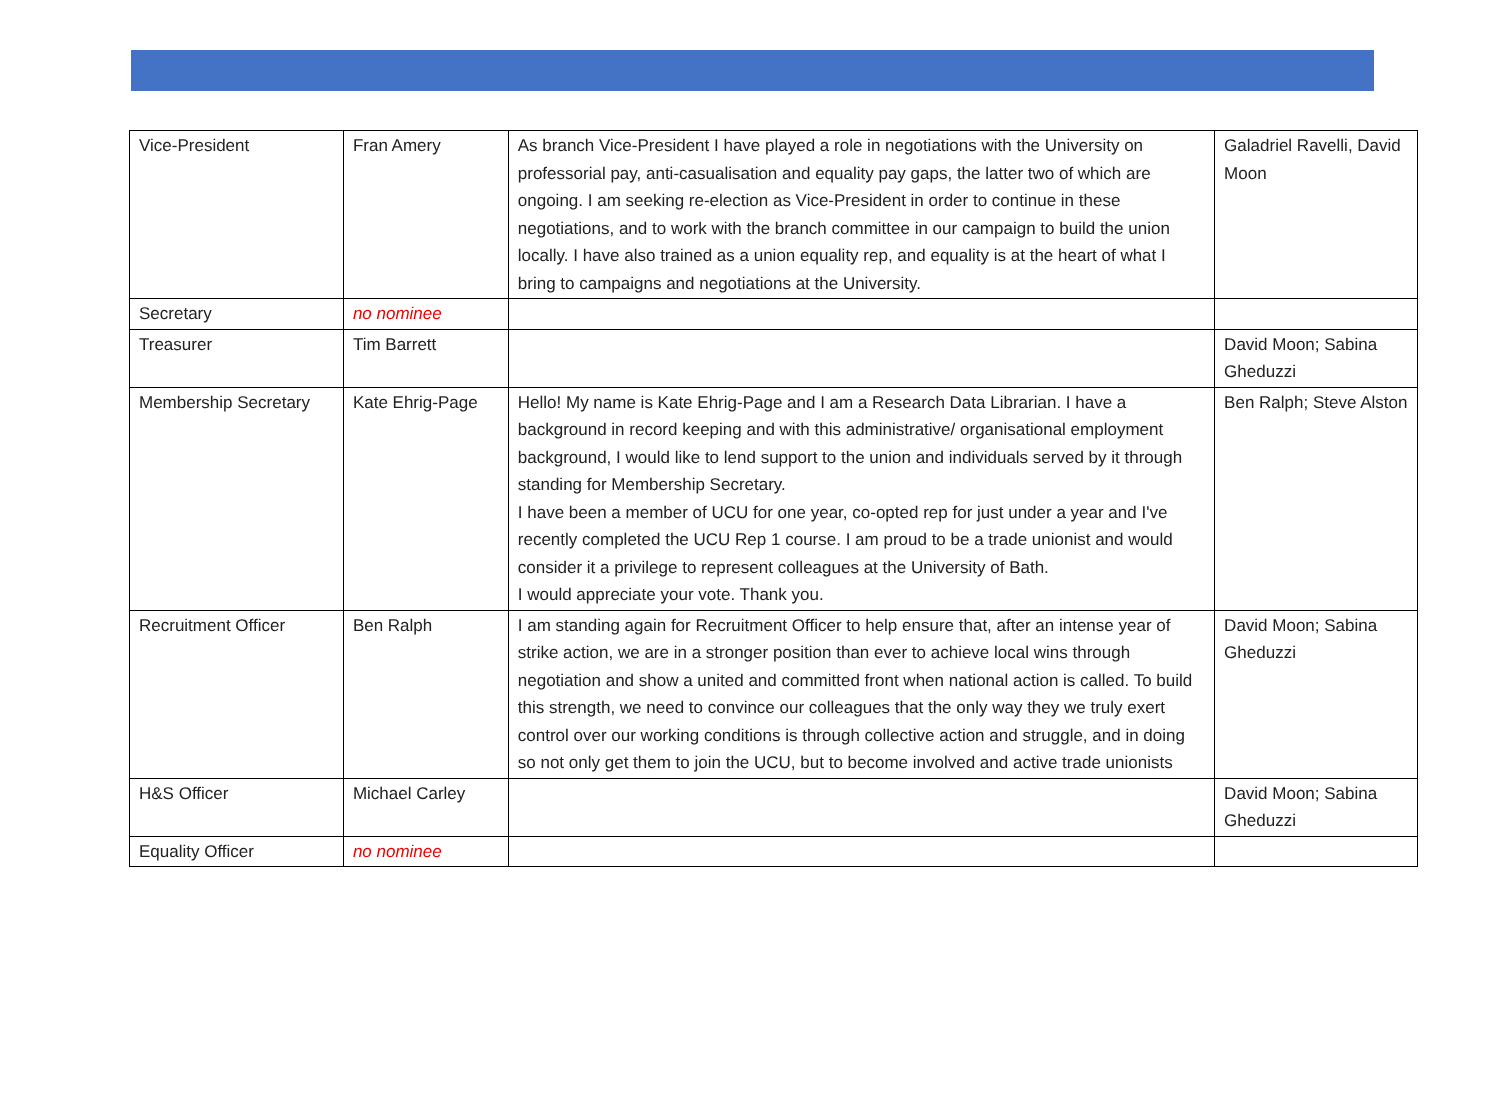| Vice-President | Fran Amery | As branch Vice-President I have played a role in negotiations with the University on professorial pay, anti-casualisation and equality pay gaps, the latter two of which are ongoing. I am seeking re-election as Vice-President in order to continue in these negotiations, and to work with the branch committee in our campaign to build the union locally. I have also trained as a union equality rep, and equality is at the heart of what I bring to campaigns and negotiations at the University. | Galadriel Ravelli, David Moon |
| Secretary | no nominee | | |
| Treasurer | Tim Barrett | | David Moon; Sabina Gheduzzi |
| Membership Secretary | Kate Ehrig-Page | Hello! My name is Kate Ehrig-Page and I am a Research Data Librarian. I have a background in record keeping and with this administrative/ organisational employment background, I would like to lend support to the union and individuals served by it through standing for Membership Secretary. I have been a member of UCU for one year, co-opted rep for just under a year and I've recently completed the UCU Rep 1 course. I am proud to be a trade unionist and would consider it a privilege to represent colleagues at the University of Bath. I would appreciate your vote. Thank you. | Ben Ralph; Steve Alston |
| Recruitment Officer | Ben Ralph | I am standing again for Recruitment Officer to help ensure that, after an intense year of strike action, we are in a stronger position than ever to achieve local wins through negotiation and show a united and committed front when national action is called. To build this strength, we need to convince our colleagues that the only way they we truly exert control over our working conditions is through collective action and struggle, and in doing so not only get them to join the UCU, but to become involved and active trade unionists | David Moon; Sabina Gheduzzi |
| H&S Officer | Michael Carley | | David Moon; Sabina Gheduzzi |
| Equality Officer | no nominee | | |